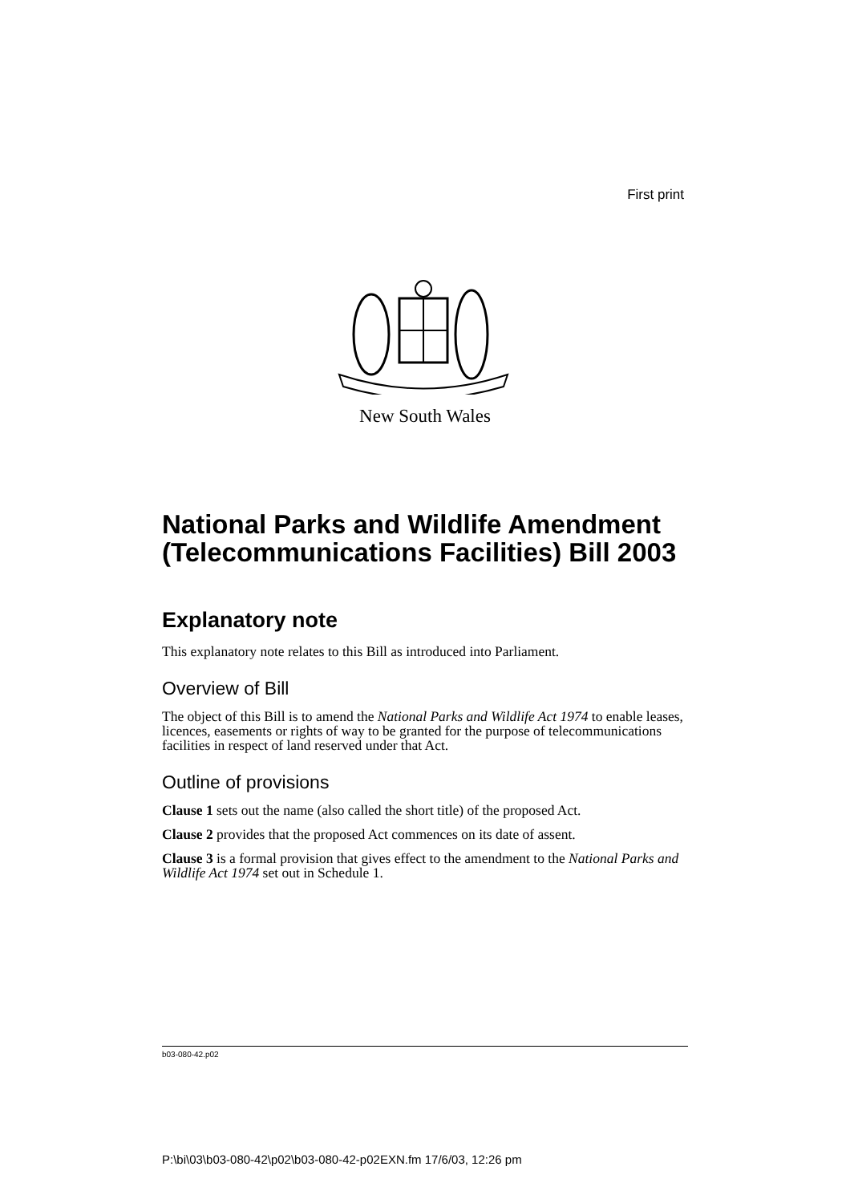First print
New South Wales
National Parks and Wildlife Amendment (Telecommunications Facilities) Bill 2003
Explanatory note
This explanatory note relates to this Bill as introduced into Parliament.
Overview of Bill
The object of this Bill is to amend the National Parks and Wildlife Act 1974 to enable leases, licences, easements or rights of way to be granted for the purpose of telecommunications facilities in respect of land reserved under that Act.
Outline of provisions
Clause 1 sets out the name (also called the short title) of the proposed Act.
Clause 2 provides that the proposed Act commences on its date of assent.
Clause 3 is a formal provision that gives effect to the amendment to the National Parks and Wildlife Act 1974 set out in Schedule 1.
b03-080-42.p02
P:\bi\03\b03-080-42\p02\b03-080-42-p02EXN.fm 17/6/03, 12:26 pm